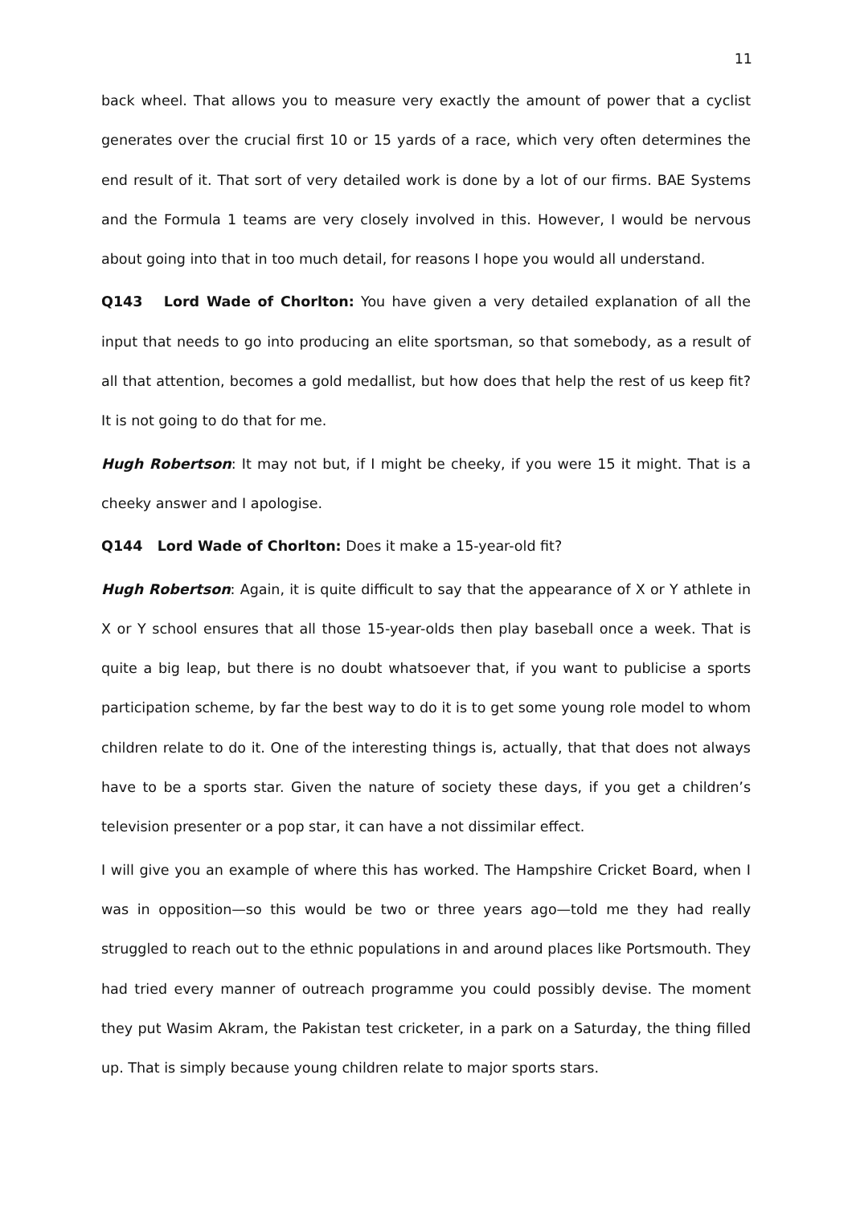11
back wheel. That allows you to measure very exactly the amount of power that a cyclist generates over the crucial first 10 or 15 yards of a race, which very often determines the end result of it. That sort of very detailed work is done by a lot of our firms. BAE Systems and the Formula 1 teams are very closely involved in this. However, I would be nervous about going into that in too much detail, for reasons I hope you would all understand.
Q143 Lord Wade of Chorlton: You have given a very detailed explanation of all the input that needs to go into producing an elite sportsman, so that somebody, as a result of all that attention, becomes a gold medallist, but how does that help the rest of us keep fit? It is not going to do that for me.
Hugh Robertson: It may not but, if I might be cheeky, if you were 15 it might. That is a cheeky answer and I apologise.
Q144 Lord Wade of Chorlton: Does it make a 15-year-old fit?
Hugh Robertson: Again, it is quite difficult to say that the appearance of X or Y athlete in X or Y school ensures that all those 15-year-olds then play baseball once a week. That is quite a big leap, but there is no doubt whatsoever that, if you want to publicise a sports participation scheme, by far the best way to do it is to get some young role model to whom children relate to do it. One of the interesting things is, actually, that that does not always have to be a sports star. Given the nature of society these days, if you get a children’s television presenter or a pop star, it can have a not dissimilar effect.
I will give you an example of where this has worked. The Hampshire Cricket Board, when I was in opposition—so this would be two or three years ago—told me they had really struggled to reach out to the ethnic populations in and around places like Portsmouth. They had tried every manner of outreach programme you could possibly devise. The moment they put Wasim Akram, the Pakistan test cricketer, in a park on a Saturday, the thing filled up. That is simply because young children relate to major sports stars.